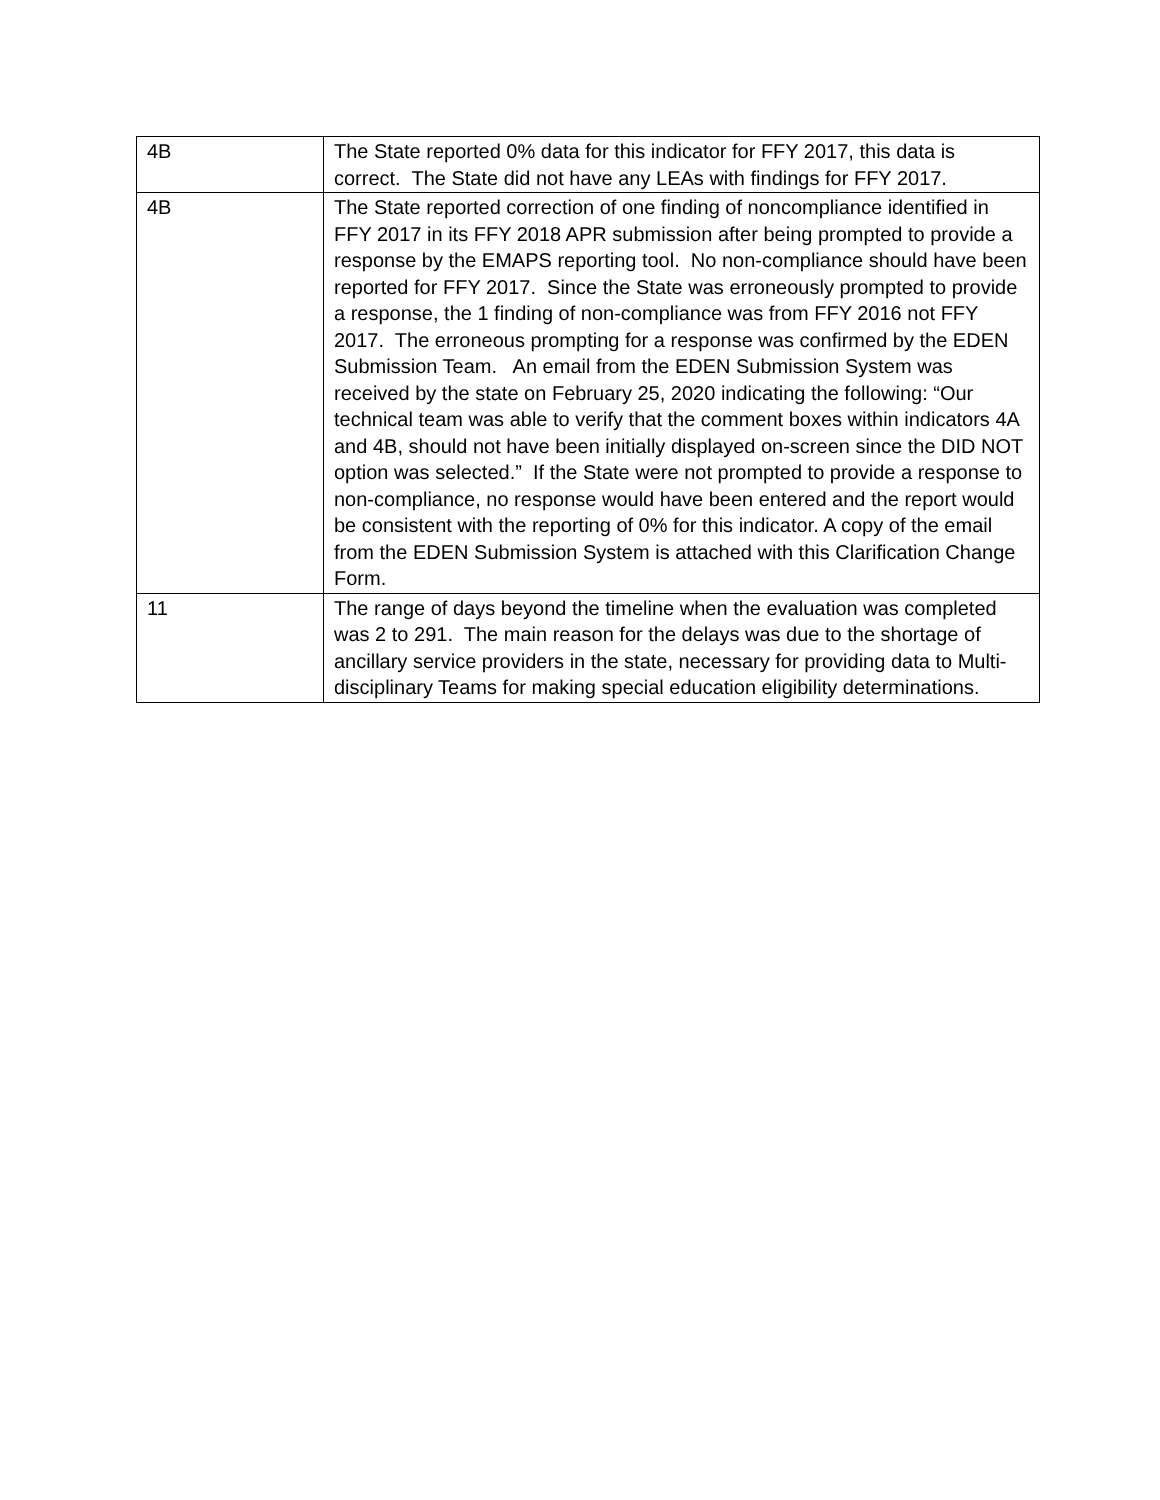| 4B | The State reported 0% data for this indicator for FFY 2017, this data is correct. The State did not have any LEAs with findings for FFY 2017. |
| 4B | The State reported correction of one finding of noncompliance identified in FFY 2017 in its FFY 2018 APR submission after being prompted to provide a response by the EMAPS reporting tool. No non-compliance should have been reported for FFY 2017. Since the State was erroneously prompted to provide a response, the 1 finding of non-compliance was from FFY 2016 not FFY 2017. The erroneous prompting for a response was confirmed by the EDEN Submission Team. An email from the EDEN Submission System was received by the state on February 25, 2020 indicating the following: “Our technical team was able to verify that the comment boxes within indicators 4A and 4B, should not have been initially displayed on-screen since the DID NOT option was selected.” If the State were not prompted to provide a response to non-compliance, no response would have been entered and the report would be consistent with the reporting of 0% for this indicator. A copy of the email from the EDEN Submission System is attached with this Clarification Change Form. |
| 11 | The range of days beyond the timeline when the evaluation was completed was 2 to 291. The main reason for the delays was due to the shortage of ancillary service providers in the state, necessary for providing data to Multi-disciplinary Teams for making special education eligibility determinations. |